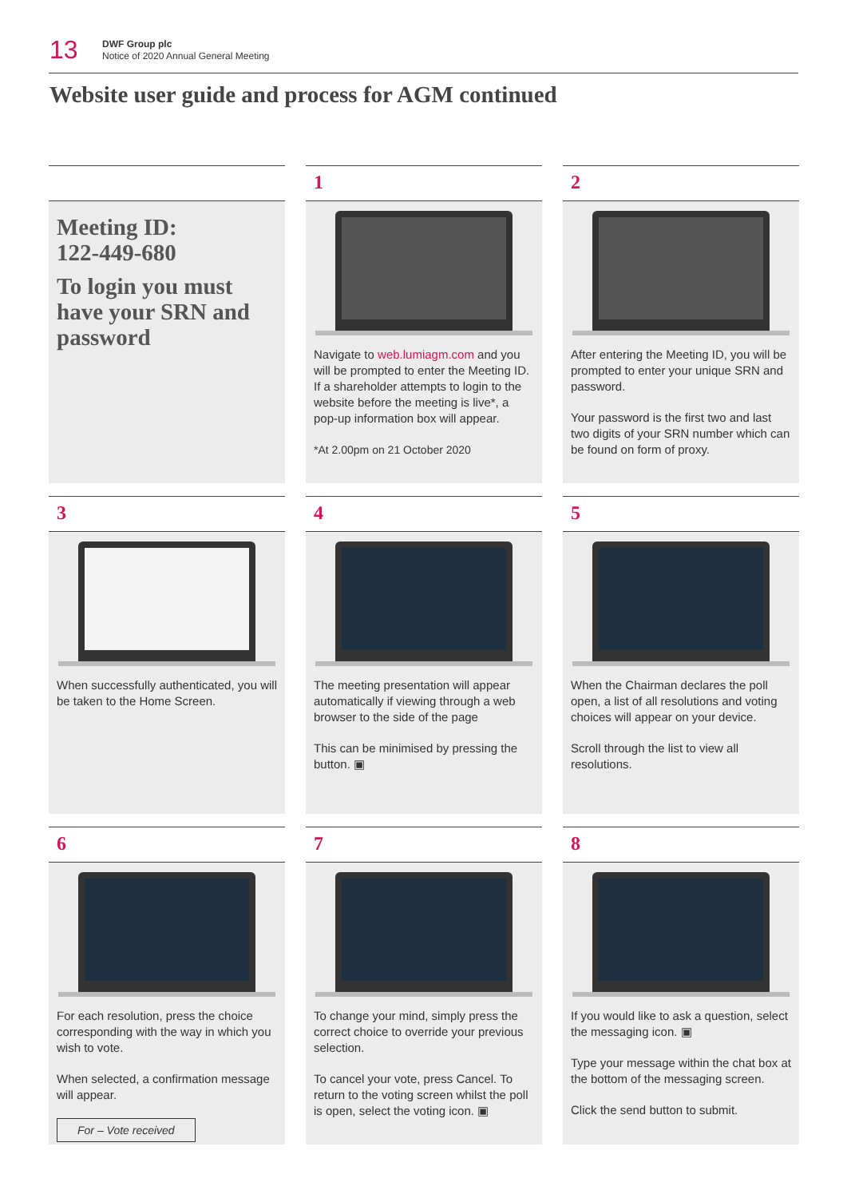13
DWF Group plc
Notice of 2020 Annual General Meeting
Website user guide and process for AGM continued
Meeting ID:
122-449-680
To login you must have your SRN and password
1
Navigate to web.lumiagm.com and you will be prompted to enter the Meeting ID. If a shareholder attempts to login to the website before the meeting is live*, a pop-up information box will appear.
*At 2.00pm on 21 October 2020
2
After entering the Meeting ID, you will be prompted to enter your unique SRN and password.
Your password is the first two and last two digits of your SRN number which can be found on form of proxy.
3
When successfully authenticated, you will be taken to the Home Screen.
4
The meeting presentation will appear automatically if viewing through a web browser to the side of the page
This can be minimised by pressing the button. ▣
5
When the Chairman declares the poll open, a list of all resolutions and voting choices will appear on your device.
Scroll through the list to view all resolutions.
6
For each resolution, press the choice corresponding with the way in which you wish to vote.
When selected, a confirmation message will appear.
For – Vote received
7
To change your mind, simply press the correct choice to override your previous selection.
To cancel your vote, press Cancel. To return to the voting screen whilst the poll is open, select the voting icon. ▣
8
If you would like to ask a question, select the messaging icon. ▣
Type your message within the chat box at the bottom of the messaging screen.
Click the send button to submit.